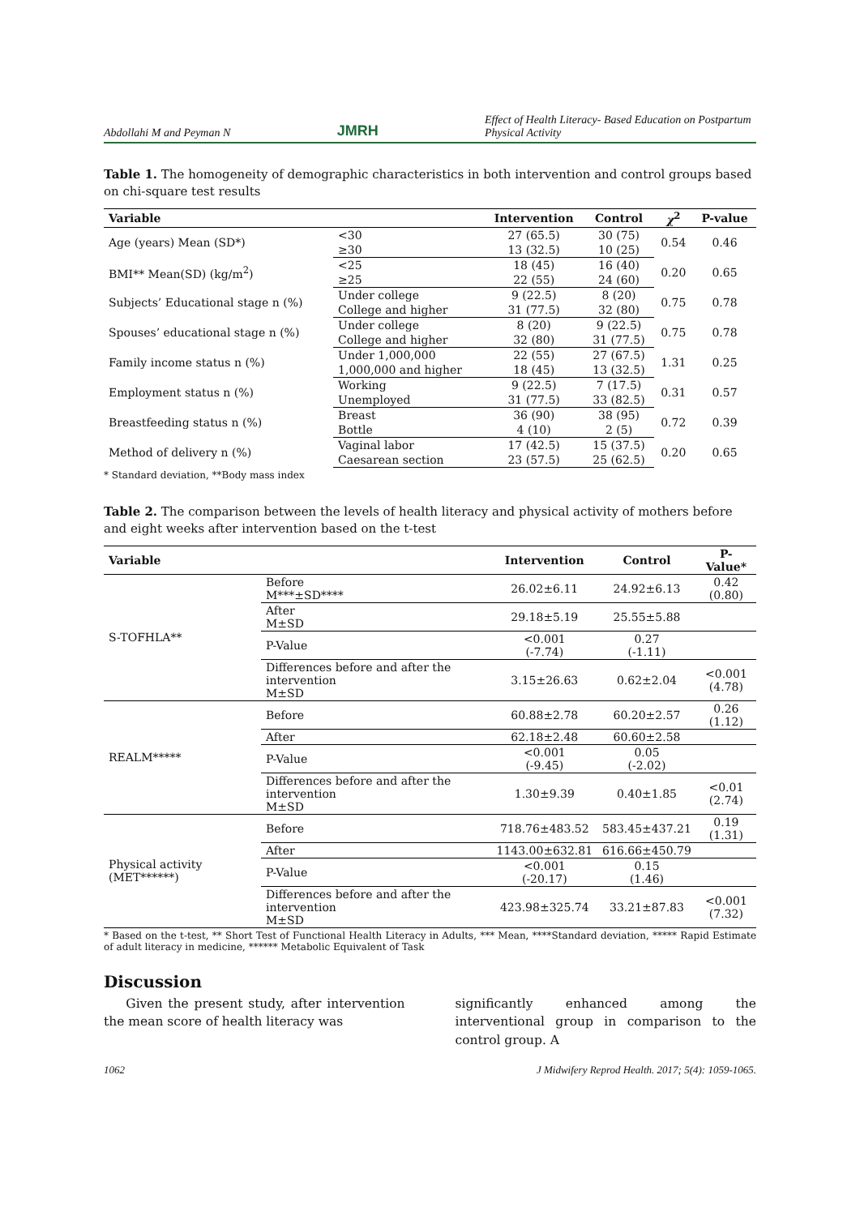Abdollahi M and Peyman N JMRH Effect of Health Literacy- Based Education on Postpartum Physical Activity
Table 1. The homogeneity of demographic characteristics in both intervention and control groups based on chi-square test results
| Variable | | Intervention | Control | χ<sup>2</sup> | P-value |
| --- | --- | --- | --- | --- | --- |
| Age (years) Mean (SD*) | <30 | 27 (65.5) | 30 (75) | 0.54 | 0.46 |
| | ≥30 | 13 (32.5) | 10 (25) | | |
| BMI** Mean(SD) (kg/m<sup>2</sup>) | <25 | 18 (45) | 16 (40) | 0.20 | 0.65 |
| | ≥25 | 22 (55) | 24 (60) | | |
| Subjects’ Educational stage n (%) | Under college | 9 (22.5) | 8 (20) | 0.75 | 0.78 |
| | College and higher | 31 (77.5) | 32 (80) | | |
| Spouses’ educational stage n (%) | Under college | 8 (20) | 9 (22.5) | 0.75 | 0.78 |
| | College and higher | 32 (80) | 31 (77.5) | | |
| Family income status n (%) | Under 1,000,000 | 22 (55) | 27 (67.5) | 1.31 | 0.25 |
| | 1,000,000 and higher | 18 (45) | 13 (32.5) | | |
| Employment status n (%) | Working | 9 (22.5) | 7 (17.5) | 0.31 | 0.57 |
| | Unemployed | 31 (77.5) | 33 (82.5) | | |
| Breastfeeding status n (%) | Breast | 36 (90) | 38 (95) | 0.72 | 0.39 |
| | Bottle | 4 (10) | 2 (5) | | |
| Method of delivery n (%) | Vaginal labor | 17 (42.5) | 15 (37.5) | 0.20 | 0.65 |
| | Caesarean section | 23 (57.5) | 25 (62.5) | | |
* Standard deviation, **Body mass index
Table 2. The comparison between the levels of health literacy and physical activity of mothers before and eight weeks after intervention based on the t-test
| Variable | | Intervention | Control | P-Value* |
| --- | --- | --- | --- | --- |
| S-TOFHLA** | Before M***±SD**** | 26.02±6.11 | 24.92±6.13 | 0.42 (0.80) |
| | After M±SD | 29.18±5.19 | 25.55±5.88 | |
| | P-Value | <0.001 (-7.74) | 0.27 (-1.11) | |
| | Differences before and after the intervention M±SD | 3.15±26.63 | 0.62±2.04 | <0.001 (4.78) |
| REALM***** | Before | 60.88±2.78 | 60.20±2.57 | 0.26 (1.12) |
| | After | 62.18±2.48 | 60.60±2.58 | |
| | P-Value | <0.001 (-9.45) | 0.05 (-2.02) | |
| | Differences before and after the intervention M±SD | 1.30±9.39 | 0.40±1.85 | <0.01 (2.74) |
| Physical activity (MET******) | Before | 718.76±483.52 | 583.45±437.21 | 0.19 (1.31) |
| | After | 1143.00±632.81 | 616.66±450.79 | |
| | P-Value | <0.001 (-20.17) | 0.15 (1.46) | |
| | Differences before and after the intervention M±SD | 423.98±325.74 | 33.21±87.83 | <0.001 (7.32) |
* Based on the t-test, ** Short Test of Functional Health Literacy in Adults, *** Mean, ****Standard deviation, ***** Rapid Estimate of adult literacy in medicine, ****** Metabolic Equivalent of Task
Discussion
Given the present study, after intervention the mean score of health literacy was
significantly enhanced among the interventional group in comparison to the control group. A
1062 J Midwifery Reprod Health. 2017; 5(4): 1059-1065.